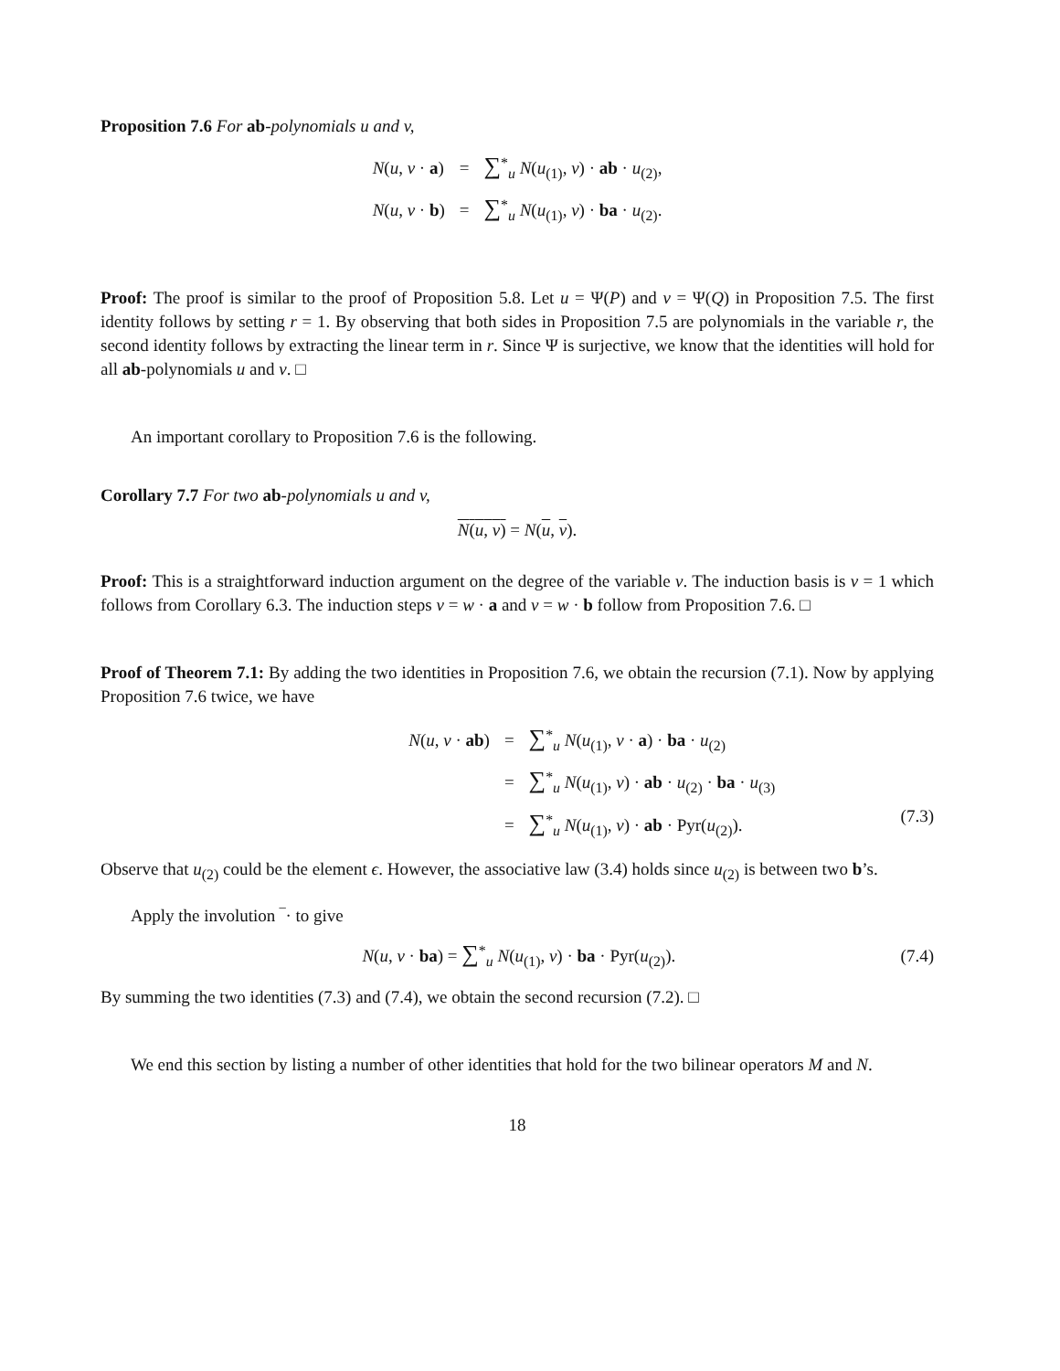Proposition 7.6 For ab-polynomials u and v,
| N ( u , v · a ) | = | ∑<sup>*</sup><sub>u</sub> N ( u<sub>(1)</sub>, v ) · ab · u<sub>(2)</sub>, |
| N ( u , v · b ) | = | ∑<sup>*</sup><sub>u</sub> N ( u<sub>(1)</sub>, v ) · ba · u<sub>(2)</sub>. |
Proof: The proof is similar to the proof of Proposition 5.8. Let u = Ψ(P) and v = Ψ(Q) in Proposition 7.5. The first identity follows by setting r = 1. By observing that both sides in Proposition 7.5 are polynomials in the variable r, the second identity follows by extracting the linear term in r. Since Ψ is surjective, we know that the identities will hold for all ab-polynomials u and v. □
An important corollary to Proposition 7.6 is the following.
Corollary 7.7 For two ab-polynomials u and v,
N(u, v) = N(u, v).
Proof: This is a straightforward induction argument on the degree of the variable v. The induction basis is v = 1 which follows from Corollary 6.3. The induction steps v = w · a and v = w · b follow from Proposition 7.6. □
Proof of Theorem 7.1: By adding the two identities in Proposition 7.6, we obtain the recursion (7.1). Now by applying Proposition 7.6 twice, we have
| N ( u , v · ab ) | = | ∑<sup>*</sup><sub>u</sub> N ( u<sub>(1)</sub>, v · a ) · ba · u<sub>(2)</sub> |
| | = | ∑<sup>*</sup><sub>u</sub> N ( u<sub>(1)</sub>, v ) · ab · u<sub>(2)</sub> · ba · u<sub>(3)</sub> |
| | = | ∑<sup>*</sup><sub>u</sub> N ( u<sub>(1)</sub>, v ) · ab · Pyr( u<sub>(2)</sub>). |
(7.3)
Observe that u<sub>(2)</sub> could be the element ϵ. However, the associative law (3.4) holds since u<sub>(2)</sub> is between two b’s.
Apply the involution ‾· to give
N(u, v · ba) = ∑<sup>*</sup><sub>u</sub> N(u<sub>(1)</sub>, v) · ba · Pyr(u<sub>(2)</sub>). (7.4)
By summing the two identities (7.3) and (7.4), we obtain the second recursion (7.2). □
We end this section by listing a number of other identities that hold for the two bilinear operators M and N.
18